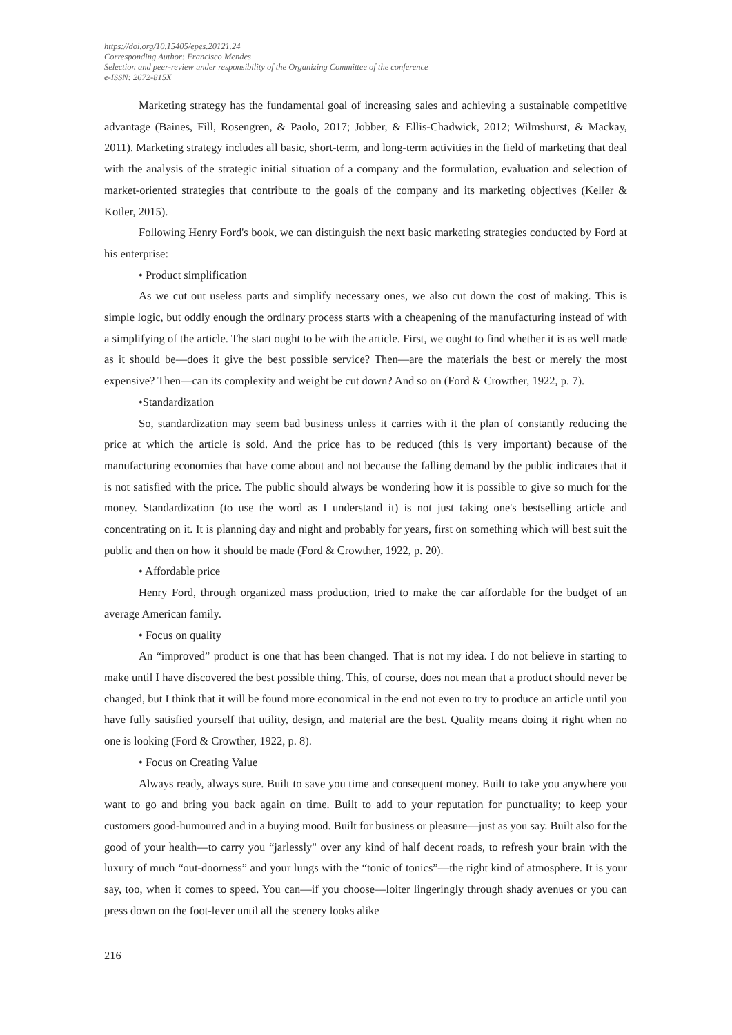https://doi.org/10.15405/epes.20121.24
Corresponding Author: Francisco Mendes
Selection and peer-review under responsibility of the Organizing Committee of the conference
e-ISSN: 2672-815X
Marketing strategy has the fundamental goal of increasing sales and achieving a sustainable competitive advantage (Baines, Fill, Rosengren, & Paolo, 2017; Jobber, & Ellis-Chadwick, 2012; Wilmshurst, & Mackay, 2011). Marketing strategy includes all basic, short-term, and long-term activities in the field of marketing that deal with the analysis of the strategic initial situation of a company and the formulation, evaluation and selection of market-oriented strategies that contribute to the goals of the company and its marketing objectives (Keller & Kotler, 2015).
Following Henry Ford's book, we can distinguish the next basic marketing strategies conducted by Ford at his enterprise:
• Product simplification
As we cut out useless parts and simplify necessary ones, we also cut down the cost of making. This is simple logic, but oddly enough the ordinary process starts with a cheapening of the manufacturing instead of with a simplifying of the article. The start ought to be with the article. First, we ought to find whether it is as well made as it should be—does it give the best possible service? Then—are the materials the best or merely the most expensive? Then—can its complexity and weight be cut down? And so on (Ford & Crowther, 1922, p. 7).
•Standardization
So, standardization may seem bad business unless it carries with it the plan of constantly reducing the price at which the article is sold. And the price has to be reduced (this is very important) because of the manufacturing economies that have come about and not because the falling demand by the public indicates that it is not satisfied with the price. The public should always be wondering how it is possible to give so much for the money. Standardization (to use the word as I understand it) is not just taking one's bestselling article and concentrating on it. It is planning day and night and probably for years, first on something which will best suit the public and then on how it should be made (Ford & Crowther, 1922, p. 20).
• Affordable price
Henry Ford, through organized mass production, tried to make the car affordable for the budget of an average American family.
• Focus on quality
An “improved” product is one that has been changed. That is not my idea. I do not believe in starting to make until I have discovered the best possible thing. This, of course, does not mean that a product should never be changed, but I think that it will be found more economical in the end not even to try to produce an article until you have fully satisfied yourself that utility, design, and material are the best. Quality means doing it right when no one is looking (Ford & Crowther, 1922, p. 8).
• Focus on Creating Value
Always ready, always sure. Built to save you time and consequent money. Built to take you anywhere you want to go and bring you back again on time. Built to add to your reputation for punctuality; to keep your customers good-humoured and in a buying mood. Built for business or pleasure—just as you say. Built also for the good of your health—to carry you “jarlessly" over any kind of half decent roads, to refresh your brain with the luxury of much “out-doorness” and your lungs with the “tonic of tonics”—the right kind of atmosphere. It is your say, too, when it comes to speed. You can—if you choose—loiter lingeringly through shady avenues or you can press down on the foot-lever until all the scenery looks alike
216